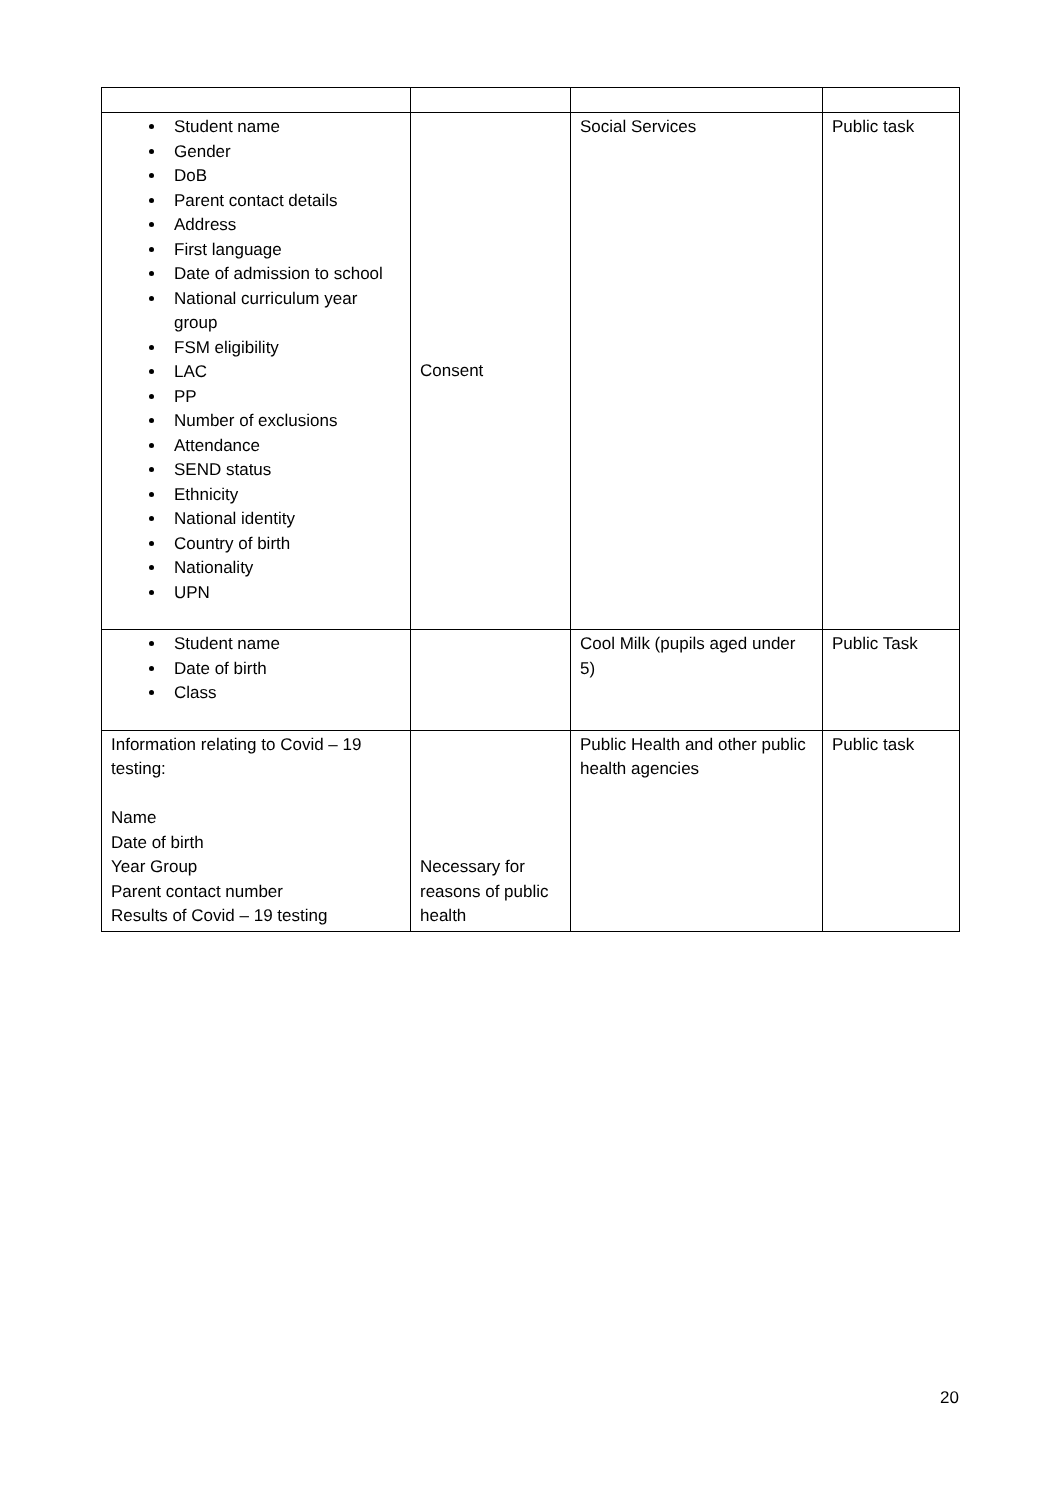| Student name Gender DoB Parent contact details Address First language Date of admission to school National curriculum year group FSM eligibility LAC PP Number of exclusions Attendance SEND status Ethnicity National identity Country of birth Nationality UPN | Consent | Social Services | Public task |
| Student name Date of birth Class | | Cool Milk (pupils aged under 5) | Public Task |
| Information relating to Covid – 19 testing: Name Date of birth Year Group Parent contact number Results of Covid – 19 testing | Necessary for reasons of public health | Public Health and other public health agencies | Public task |
20